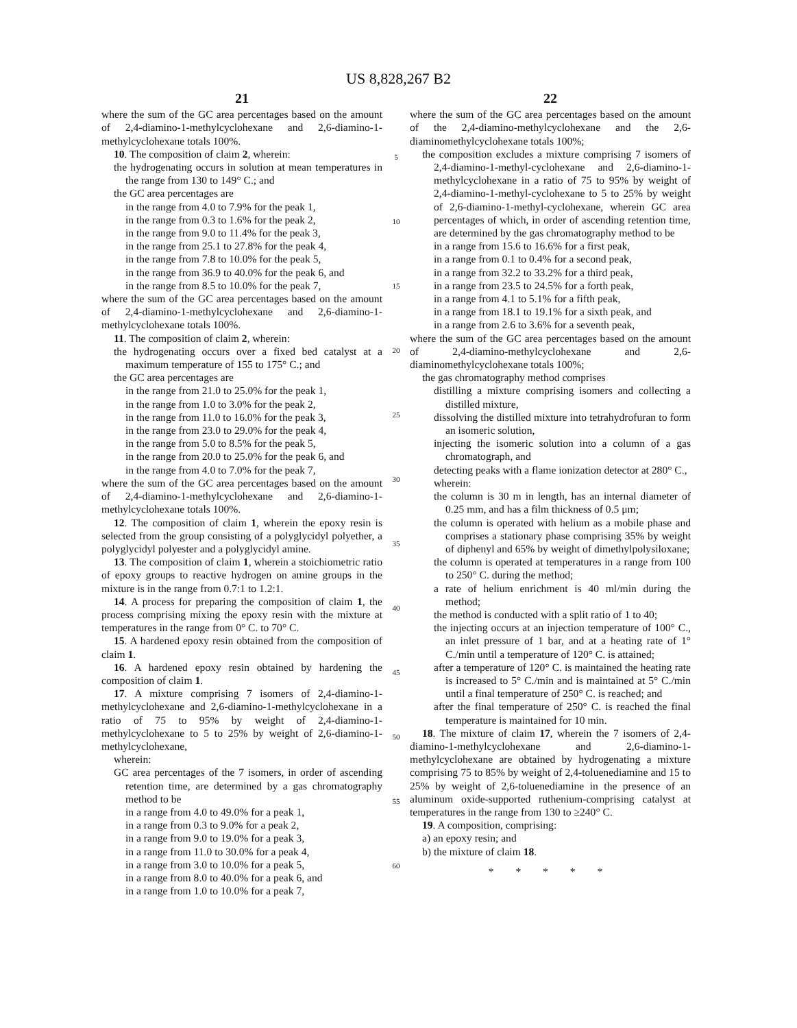US 8,828,267 B2
21
where the sum of the GC area percentages based on the amount of 2,4-diamino-1-methylcyclohexane and 2,6-diamino-1-methylcyclohexane totals 100%.
10. The composition of claim 2, wherein:
the hydrogenating occurs in solution at mean temperatures in the range from 130 to 149° C.; and
the GC area percentages are
in the range from 4.0 to 7.9% for the peak 1,
in the range from 0.3 to 1.6% for the peak 2,
in the range from 9.0 to 11.4% for the peak 3,
in the range from 25.1 to 27.8% for the peak 4,
in the range from 7.8 to 10.0% for the peak 5,
in the range from 36.9 to 40.0% for the peak 6, and
in the range from 8.5 to 10.0% for the peak 7,
where the sum of the GC area percentages based on the amount of 2,4-diamino-1-methylcyclohexane and 2,6-diamino-1-methylcyclohexane totals 100%.
11. The composition of claim 2, wherein:
the hydrogenating occurs over a fixed bed catalyst at a maximum temperature of 155 to 175° C.; and
the GC area percentages are
in the range from 21.0 to 25.0% for the peak 1,
in the range from 1.0 to 3.0% for the peak 2,
in the range from 11.0 to 16.0% for the peak 3,
in the range from 23.0 to 29.0% for the peak 4,
in the range from 5.0 to 8.5% for the peak 5,
in the range from 20.0 to 25.0% for the peak 6, and
in the range from 4.0 to 7.0% for the peak 7,
where the sum of the GC area percentages based on the amount of 2,4-diamino-1-methylcyclohexane and 2,6-diamino-1-methylcyclohexane totals 100%.
12. The composition of claim 1, wherein the epoxy resin is selected from the group consisting of a polyglycidyl polyether, a polyglycidyl polyester and a polyglycidyl amine.
13. The composition of claim 1, wherein a stoichiometric ratio of epoxy groups to reactive hydrogen on amine groups in the mixture is in the range from 0.7:1 to 1.2:1.
14. A process for preparing the composition of claim 1, the process comprising mixing the epoxy resin with the mixture at temperatures in the range from 0° C. to 70° C.
15. A hardened epoxy resin obtained from the composition of claim 1.
16. A hardened epoxy resin obtained by hardening the composition of claim 1.
17. A mixture comprising 7 isomers of 2,4-diamino-1-methylcyclohexane and 2,6-diamino-1-methylcyclohexane in a ratio of 75 to 95% by weight of 2,4-diamino-1-methylcyclohexane to 5 to 25% by weight of 2,6-diamino-1-methylcyclohexane,
wherein:
GC area percentages of the 7 isomers, in order of ascending retention time, are determined by a gas chromatography method to be
in a range from 4.0 to 49.0% for a peak 1,
in a range from 0.3 to 9.0% for a peak 2,
in a range from 9.0 to 19.0% for a peak 3,
in a range from 11.0 to 30.0% for a peak 4,
in a range from 3.0 to 10.0% for a peak 5,
in a range from 8.0 to 40.0% for a peak 6, and
in a range from 1.0 to 10.0% for a peak 7,
5
10
15
20
25
30
35
40
45
50
55
60
22
where the sum of the GC area percentages based on the amount of the 2,4-diamino-methylcyclohexane and the 2,6-diaminomethylcyclohexane totals 100%;
the composition excludes a mixture comprising 7 isomers of 2,4-diamino-1-methyl-cyclohexane and 2,6-diamino-1-methylcyclohexane in a ratio of 75 to 95% by weight of 2,4-diamino-1-methyl-cyclohexane to 5 to 25% by weight of 2,6-diamino-1-methyl-cyclohexane, wherein GC area percentages of which, in order of ascending retention time, are determined by the gas chromatography method to be
in a range from 15.6 to 16.6% for a first peak,
in a range from 0.1 to 0.4% for a second peak,
in a range from 32.2 to 33.2% for a third peak,
in a range from 23.5 to 24.5% for a forth peak,
in a range from 4.1 to 5.1% for a fifth peak,
in a range from 18.1 to 19.1% for a sixth peak, and
in a range from 2.6 to 3.6% for a seventh peak,
where the sum of the GC area percentages based on the amount of 2,4-diamino-methylcyclohexane and 2,6-diaminomethylcyclohexane totals 100%;
the gas chromatography method comprises
distilling a mixture comprising isomers and collecting a distilled mixture,
dissolving the distilled mixture into tetrahydrofuran to form an isomeric solution,
injecting the isomeric solution into a column of a gas chromatograph, and
detecting peaks with a flame ionization detector at 280° C.,
wherein:
the column is 30 m in length, has an internal diameter of 0.25 mm, and has a film thickness of 0.5 μm;
the column is operated with helium as a mobile phase and comprises a stationary phase comprising 35% by weight of diphenyl and 65% by weight of dimethylpolysiloxane;
the column is operated at temperatures in a range from 100 to 250° C. during the method;
a rate of helium enrichment is 40 ml/min during the method;
the method is conducted with a split ratio of 1 to 40;
the injecting occurs at an injection temperature of 100° C., an inlet pressure of 1 bar, and at a heating rate of 1° C./min until a temperature of 120° C. is attained;
after a temperature of 120° C. is maintained the heating rate is increased to 5° C./min and is maintained at 5° C./min until a final temperature of 250° C. is reached; and
after the final temperature of 250° C. is reached the final temperature is maintained for 10 min.
18. The mixture of claim 17, wherein the 7 isomers of 2,4-diamino-1-methylcyclohexane and 2,6-diamino-1-methylcyclohexane are obtained by hydrogenating a mixture comprising 75 to 85% by weight of 2,4-toluenediamine and 15 to 25% by weight of 2,6-toluenediamine in the presence of an aluminum oxide-supported ruthenium-comprising catalyst at temperatures in the range from 130 to ≥240° C.
19. A composition, comprising:
a) an epoxy resin; and
b) the mixture of claim 18.
* * * * *